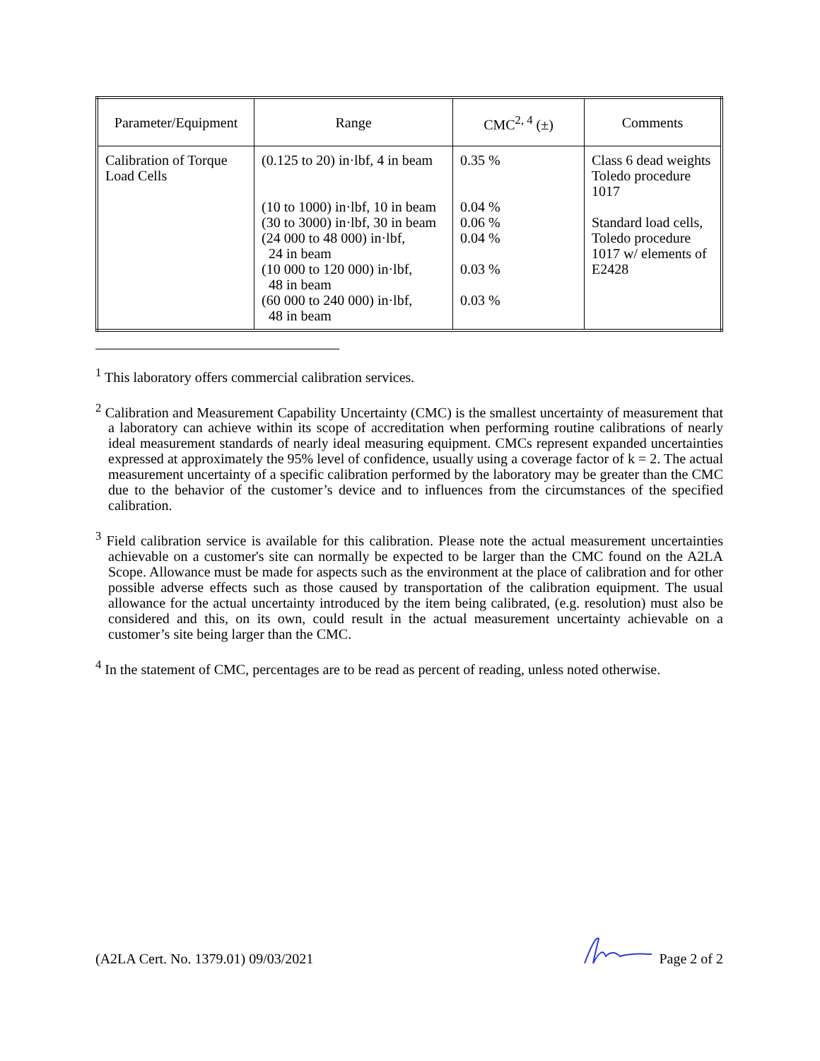| Parameter/Equipment | Range | CMC<sup>2, 4</sup> (±) | Comments |
| --- | --- | --- | --- |
| Calibration of Torque Load Cells | (0.125 to 20) in·lbf, 4 in beam (10 to 1000) in·lbf, 10 in beam (30 to 3000) in·lbf, 30 in beam (24 000 to 48 000) in·lbf, 24 in beam (10 000 to 120 000) in·lbf, 48 in beam (60 000 to 240 000) in·lbf, 48 in beam | 0.35 % 0.04 % 0.06 % 0.04 % 0.03 % 0.03 % | Class 6 dead weights Toledo procedure 1017 Standard load cells, Toledo procedure 1017 w/ elements of E2428 |
<sup>1</sup> This laboratory offers commercial calibration services.
<sup>2</sup> Calibration and Measurement Capability Uncertainty (CMC) is the smallest uncertainty of measurement that a laboratory can achieve within its scope of accreditation when performing routine calibrations of nearly ideal measurement standards of nearly ideal measuring equipment. CMCs represent expanded uncertainties expressed at approximately the 95% level of confidence, usually using a coverage factor of k = 2. The actual measurement uncertainty of a specific calibration performed by the laboratory may be greater than the CMC due to the behavior of the customer’s device and to influences from the circumstances of the specified calibration.
<sup>3</sup> Field calibration service is available for this calibration. Please note the actual measurement uncertainties achievable on a customer's site can normally be expected to be larger than the CMC found on the A2LA Scope. Allowance must be made for aspects such as the environment at the place of calibration and for other possible adverse effects such as those caused by transportation of the calibration equipment. The usual allowance for the actual uncertainty introduced by the item being calibrated, (e.g. resolution) must also be considered and this, on its own, could result in the actual measurement uncertainty achievable on a customer’s site being larger than the CMC.
<sup>4</sup> In the statement of CMC, percentages are to be read as percent of reading, unless noted otherwise.
(A2LA Cert. No. 1379.01) 09/03/2021 Page 2 of 2